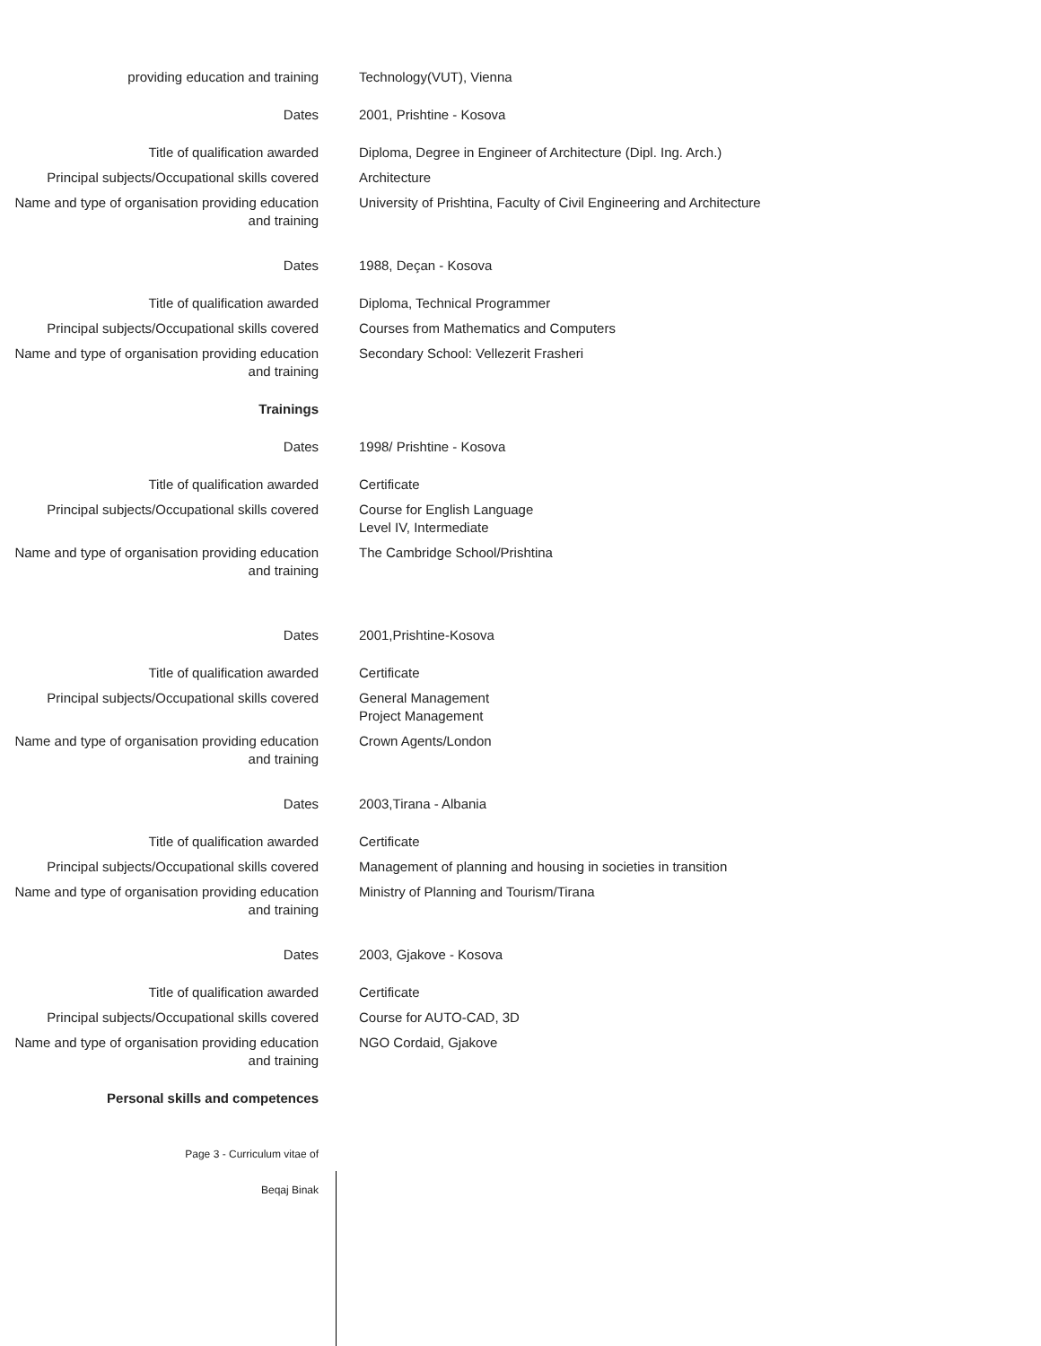providing education and training Technology(VUT), Vienna
Dates 2001, Prishtine - Kosova
Title of qualification awarded Diploma, Degree in Engineer of Architecture (Dipl. Ing. Arch.)
Principal subjects/Occupational skills covered
Architecture
Name and type of organisation providing education and training
University of Prishtina, Faculty of Civil Engineering and Architecture
Dates 1988, Deçan - Kosova
Title of qualification awarded Diploma, Technical Programmer
Principal subjects/Occupational skills covered
Courses from Mathematics and Computers
Name and type of organisation providing education and training
Secondary School: Vellezerit Frasheri
Trainings
Dates 1998/ Prishtine - Kosova
Title of qualification awarded Certificate
Principal subjects/Occupational skills covered
Course for English Language
Level IV, Intermediate
Name and type of organisation providing education and training
The Cambridge School/Prishtina
Dates 2001,Prishtine-Kosova
Title of qualification awarded Certificate
Principal subjects/Occupational skills covered
General Management
Project Management
Name and type of organisation providing education and training
Crown Agents/London
Dates 2003,Tirana - Albania
Title of qualification awarded Certificate
Principal subjects/Occupational skills covered
Management of planning and housing in societies in transition
Name and type of organisation providing education and training
Ministry of Planning and Tourism/Tirana
Dates 2003, Gjakove - Kosova
Title of qualification awarded Certificate
Principal subjects/Occupational skills covered
Course for AUTO-CAD, 3D
Name and type of organisation providing education and training
NGO Cordaid, Gjakove
Personal skills and competences
Page 3 - Curriculum vitae of
Beqaj Binak